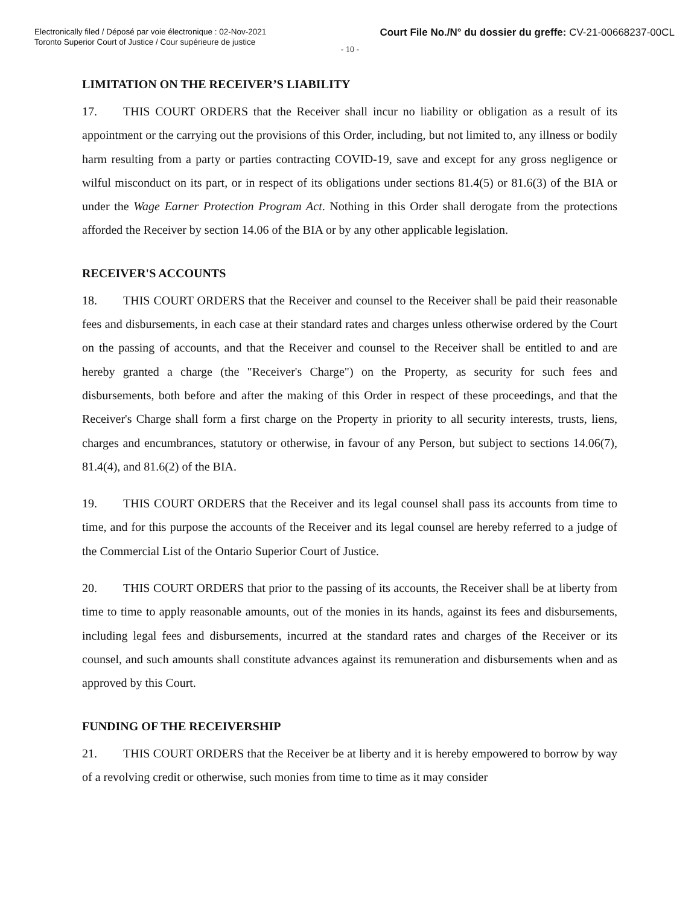Electronically filed / Déposé par voie électronique : 02-Nov-2021
Toronto Superior Court of Justice / Cour supérieure de justice
Court File No./N° du dossier du greffe: CV-21-00668237-00CL
- 10 -
LIMITATION ON THE RECEIVER’S LIABILITY
17. THIS COURT ORDERS that the Receiver shall incur no liability or obligation as a result of its appointment or the carrying out the provisions of this Order, including, but not limited to, any illness or bodily harm resulting from a party or parties contracting COVID-19, save and except for any gross negligence or wilful misconduct on its part, or in respect of its obligations under sections 81.4(5) or 81.6(3) of the BIA or under the Wage Earner Protection Program Act. Nothing in this Order shall derogate from the protections afforded the Receiver by section 14.06 of the BIA or by any other applicable legislation.
RECEIVER'S ACCOUNTS
18. THIS COURT ORDERS that the Receiver and counsel to the Receiver shall be paid their reasonable fees and disbursements, in each case at their standard rates and charges unless otherwise ordered by the Court on the passing of accounts, and that the Receiver and counsel to the Receiver shall be entitled to and are hereby granted a charge (the "Receiver's Charge") on the Property, as security for such fees and disbursements, both before and after the making of this Order in respect of these proceedings, and that the Receiver's Charge shall form a first charge on the Property in priority to all security interests, trusts, liens, charges and encumbrances, statutory or otherwise, in favour of any Person, but subject to sections 14.06(7), 81.4(4), and 81.6(2) of the BIA.
19. THIS COURT ORDERS that the Receiver and its legal counsel shall pass its accounts from time to time, and for this purpose the accounts of the Receiver and its legal counsel are hereby referred to a judge of the Commercial List of the Ontario Superior Court of Justice.
20. THIS COURT ORDERS that prior to the passing of its accounts, the Receiver shall be at liberty from time to time to apply reasonable amounts, out of the monies in its hands, against its fees and disbursements, including legal fees and disbursements, incurred at the standard rates and charges of the Receiver or its counsel, and such amounts shall constitute advances against its remuneration and disbursements when and as approved by this Court.
FUNDING OF THE RECEIVERSHIP
21. THIS COURT ORDERS that the Receiver be at liberty and it is hereby empowered to borrow by way of a revolving credit or otherwise, such monies from time to time as it may consider